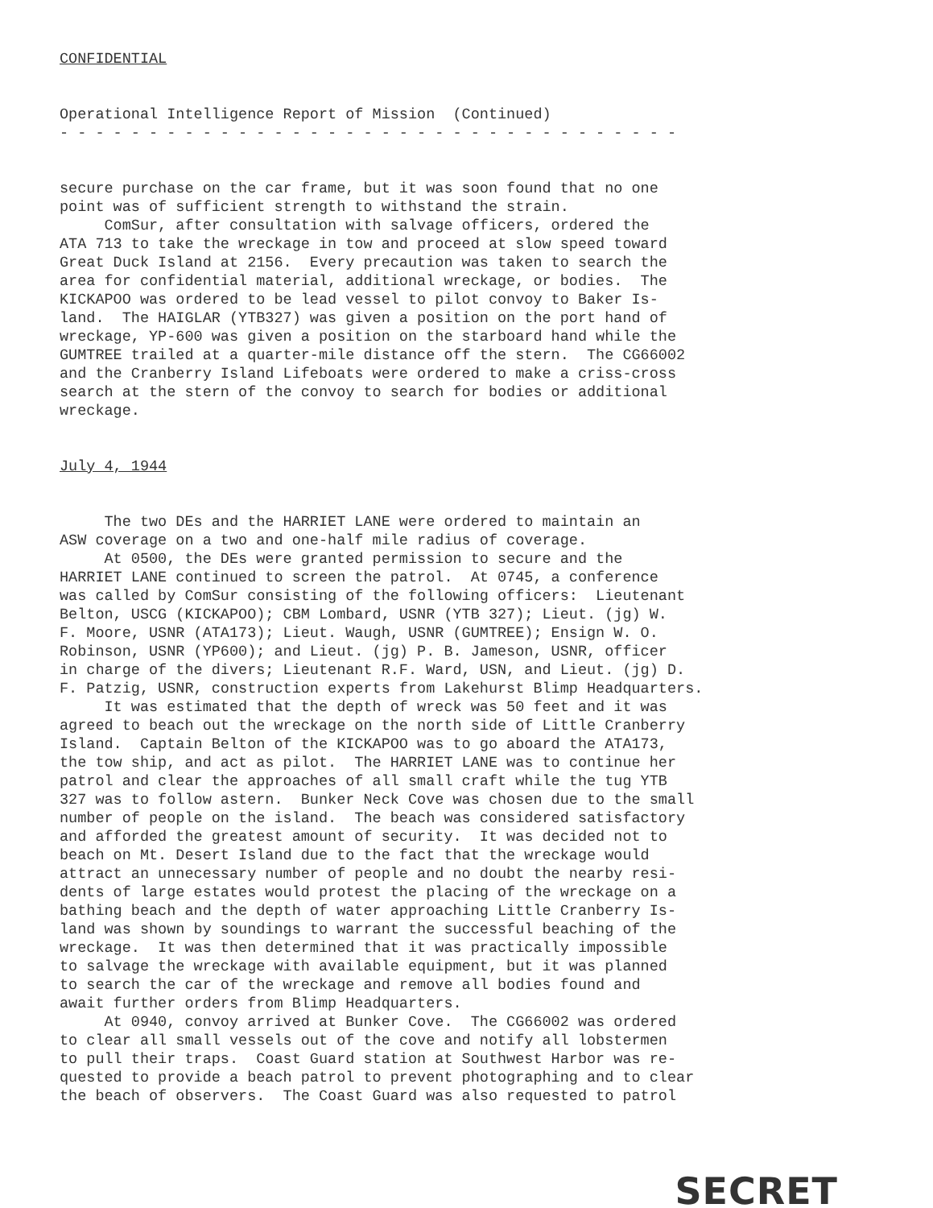CONFIDENTIAL
Operational Intelligence Report of Mission (Continued) - - - - - - - - - - - - - - - - - - - - - - - - - - - - - - - - - - -
secure purchase on the car frame, but it was soon found that no one point was of sufficient strength to withstand the strain. ComSur, after consultation with salvage officers, ordered the ATA 713 to take the wreckage in tow and proceed at slow speed toward Great Duck Island at 2156. Every precaution was taken to search the area for confidential material, additional wreckage, or bodies. The KICKAPOO was ordered to be lead vessel to pilot convoy to Baker Is- land. The HAIGLAR (YTB327) was given a position on the port hand of wreckage, YP-600 was given a position on the starboard hand while the GUMTREE trailed at a quarter-mile distance off the stern. The CG66002 and the Cranberry Island Lifeboats were ordered to make a criss-cross search at the stern of the convoy to search for bodies or additional wreckage.
July 4, 1944
The two DEs and the HARRIET LANE were ordered to maintain an ASW coverage on a two and one-half mile radius of coverage. At 0500, the DEs were granted permission to secure and the HARRIET LANE continued to screen the patrol. At 0745, a conference was called by ComSur consisting of the following officers: Lieutenant Belton, USCG (KICKAPOO); CBM Lombard, USNR (YTB 327); Lieut. (jg) W. F. Moore, USNR (ATA173); Lieut. Waugh, USNR (GUMTREE); Ensign W. O. Robinson, USNR (YP600); and Lieut. (jg) P. B. Jameson, USNR, officer in charge of the divers; Lieutenant R.F. Ward, USN, and Lieut. (jg) D. F. Patzig, USNR, construction experts from Lakehurst Blimp Headquarters. It was estimated that the depth of wreck was 50 feet and it was agreed to beach out the wreckage on the north side of Little Cranberry Island. Captain Belton of the KICKAPOO was to go aboard the ATA173, the tow ship, and act as pilot. The HARRIET LANE was to continue her patrol and clear the approaches of all small craft while the tug YTB 327 was to follow astern. Bunker Neck Cove was chosen due to the small number of people on the island. The beach was considered satisfactory and afforded the greatest amount of security. It was decided not to beach on Mt. Desert Island due to the fact that the wreckage would attract an unnecessary number of people and no doubt the nearby resi- dents of large estates would protest the placing of the wreckage on a bathing beach and the depth of water approaching Little Cranberry Is- land was shown by soundings to warrant the successful beaching of the wreckage. It was then determined that it was practically impossible to salvage the wreckage with available equipment, but it was planned to search the car of the wreckage and remove all bodies found and await further orders from Blimp Headquarters. At 0940, convoy arrived at Bunker Cove. The CG66002 was ordered to clear all small vessels out of the cove and notify all lobstermen to pull their traps. Coast Guard station at Southwest Harbor was re- quested to provide a beach patrol to prevent photographing and to clear the beach of observers. The Coast Guard was also requested to patrol
SECRET